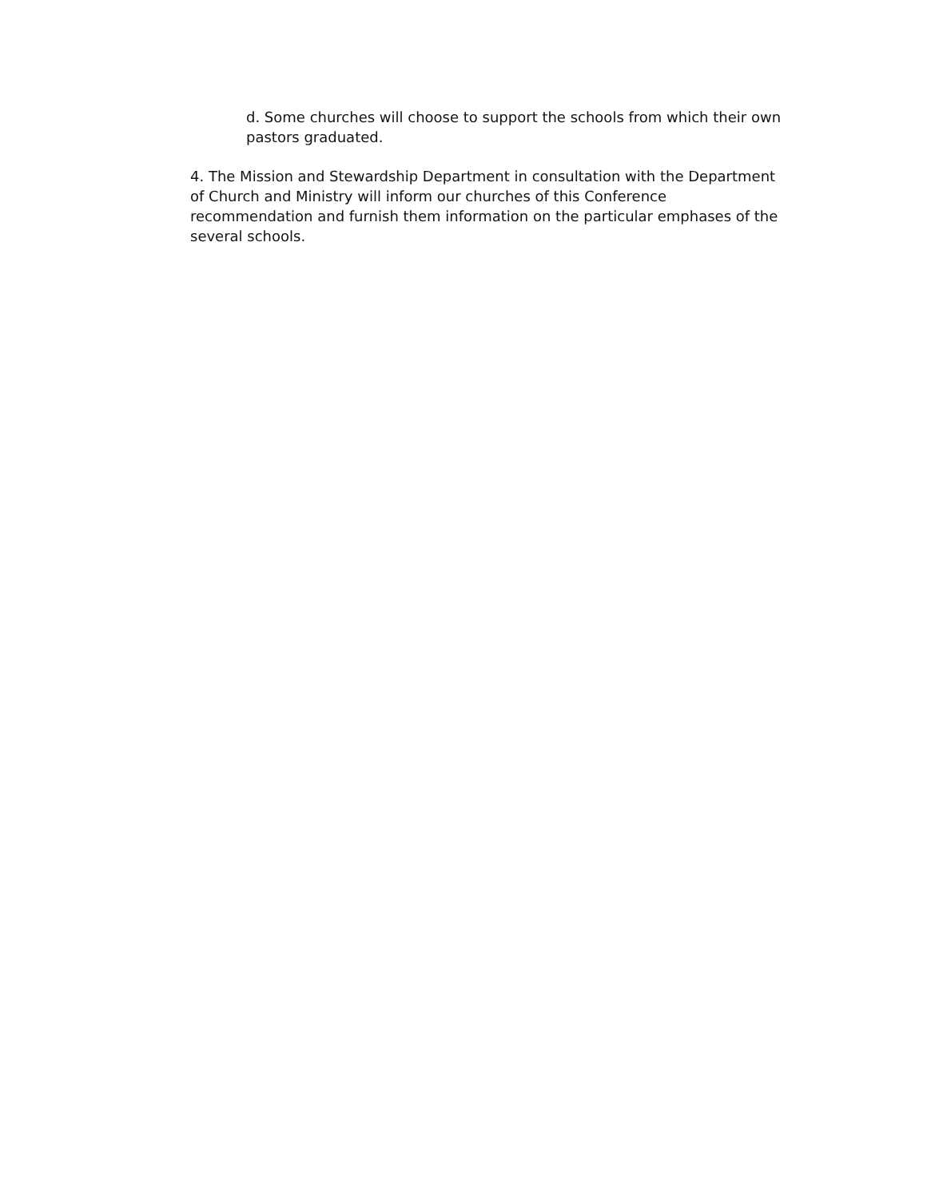d. Some churches will choose to support the schools from which their own pastors graduated.
4. The Mission and Stewardship Department in consultation with the Department of Church and Ministry will inform our churches of this Conference recommendation and furnish them information on the particular emphases of the several schools.